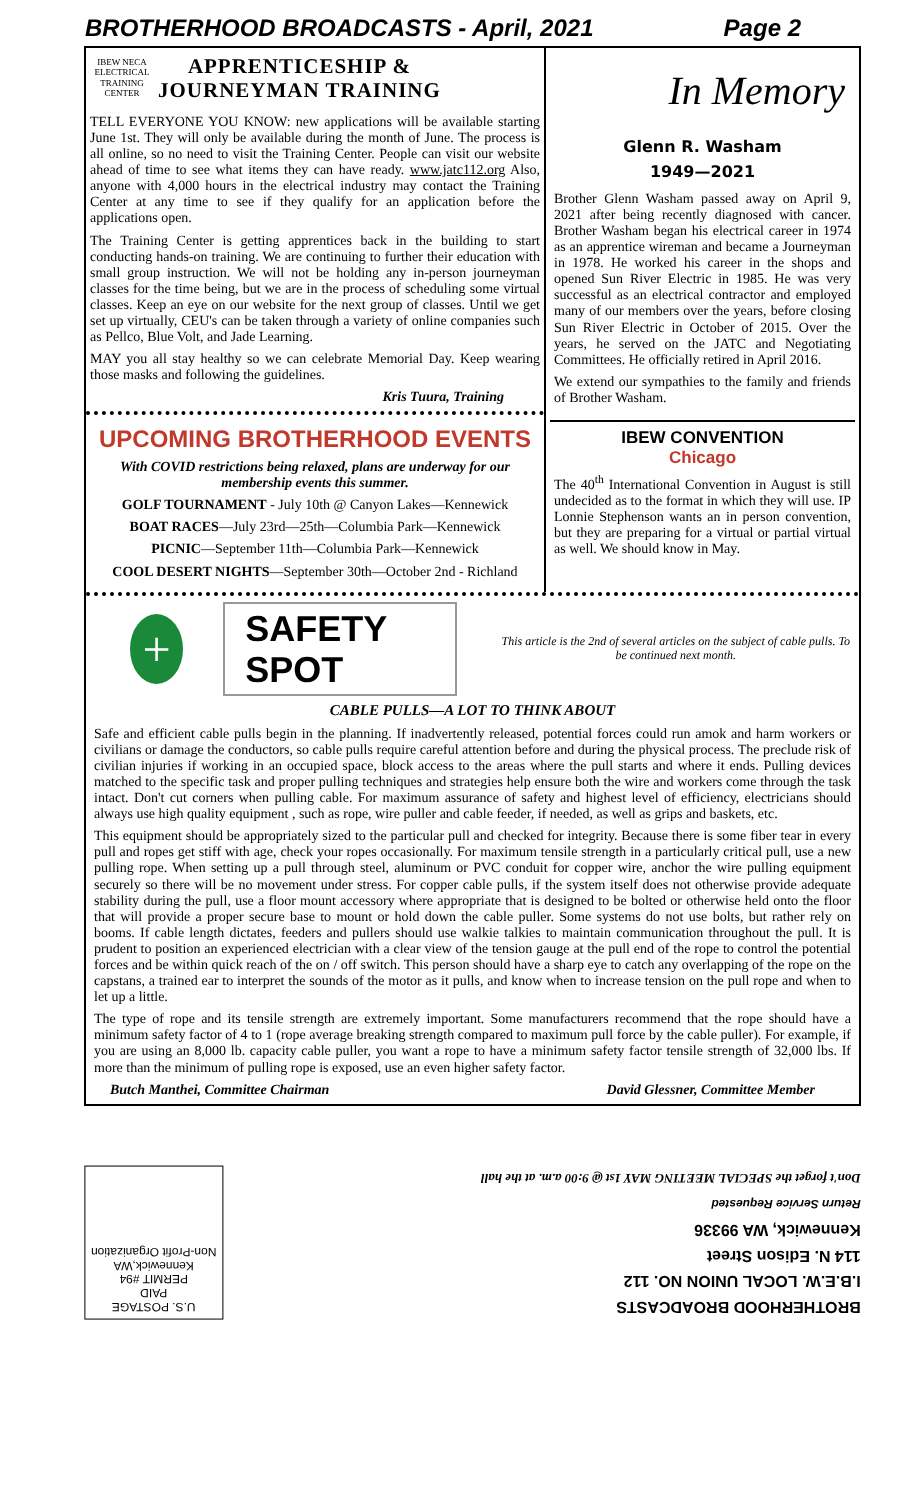BROTHERHOOD BROADCASTS - April, 2021 Page 2
IBEW NECA ELECTRICAL TRAINING CENTER
APPRENTICESHIP &
JOURNEYMAN TRAINING
TELL EVERYONE YOU KNOW: new applications will be available starting June 1st. They will only be available during the month of June. The process is all online, so no need to visit the Training Center. People can visit our website ahead of time to see what items they can have ready. www.jatc112.org Also, anyone with 4,000 hours in the electrical industry may contact the Training Center at any time to see if they qualify for an application before the applications open.
The Training Center is getting apprentices back in the building to start conducting hands-on training. We are continuing to further their education with small group instruction. We will not be holding any in-person journeyman classes for the time being, but we are in the process of scheduling some virtual classes. Keep an eye on our website for the next group of classes. Until we get set up virtually, CEU's can be taken through a variety of online companies such as Pellco, Blue Volt, and Jade Learning.
MAY you all stay healthy so we can celebrate Memorial Day. Keep wearing those masks and following the guidelines.
Kris Tuura, Training
UPCOMING BROTHERHOOD EVENTS
With COVID restrictions being relaxed, plans are underway for our membership events this summer.
GOLF TOURNAMENT - July 10th @ Canyon Lakes—Kennewick
BOAT RACES—July 23rd—25th—Columbia Park—Kennewick
PICNIC—September 11th—Columbia Park—Kennewick
COOL DESERT NIGHTS—September 30th—October 2nd - Richland
In Memory
Glenn R. Washam
1949—2021
Brother Glenn Washam passed away on April 9, 2021 after being recently diagnosed with cancer. Brother Washam began his electrical career in 1974 as an apprentice wireman and became a Journeyman in 1978. He worked his career in the shops and opened Sun River Electric in 1985. He was very successful as an electrical contractor and employed many of our members over the years, before closing Sun River Electric in October of 2015. Over the years, he served on the JATC and Negotiating Committees. He officially retired in April 2016.
We extend our sympathies to the family and friends of Brother Washam.
IBEW CONVENTION
Chicago
The 40<sup>th</sup> International Convention in August is still undecided as to the format in which they will use. IP Lonnie Stephenson wants an in person convention, but they are preparing for a virtual or partial virtual as well. We should know in May.
+
SAFETY SPOT
This article is the 2nd of several articles on the subject of cable pulls. To be continued next month.
CABLE PULLS—A LOT TO THINK ABOUT
Safe and efficient cable pulls begin in the planning. If inadvertently released, potential forces could run amok and harm workers or civilians or damage the conductors, so cable pulls require careful attention before and during the physical process. The preclude risk of civilian injuries if working in an occupied space, block access to the areas where the pull starts and where it ends. Pulling devices matched to the specific task and proper pulling techniques and strategies help ensure both the wire and workers come through the task intact. Don't cut corners when pulling cable. For maximum assurance of safety and highest level of efficiency, electricians should always use high quality equipment , such as rope, wire puller and cable feeder, if needed, as well as grips and baskets, etc.
This equipment should be appropriately sized to the particular pull and checked for integrity. Because there is some fiber tear in every pull and ropes get stiff with age, check your ropes occasionally. For maximum tensile strength in a particularly critical pull, use a new pulling rope. When setting up a pull through steel, aluminum or PVC conduit for copper wire, anchor the wire pulling equipment securely so there will be no movement under stress. For copper cable pulls, if the system itself does not otherwise provide adequate stability during the pull, use a floor mount accessory where appropriate that is designed to be bolted or otherwise held onto the floor that will provide a proper secure base to mount or hold down the cable puller. Some systems do not use bolts, but rather rely on booms. If cable length dictates, feeders and pullers should use walkie talkies to maintain communication throughout the pull. It is prudent to position an experienced electrician with a clear view of the tension gauge at the pull end of the rope to control the potential forces and be within quick reach of the on / off switch. This person should have a sharp eye to catch any overlapping of the rope on the capstans, a trained ear to interpret the sounds of the motor as it pulls, and know when to increase tension on the pull rope and when to let up a little.
The type of rope and its tensile strength are extremely important. Some manufacturers recommend that the rope should have a minimum safety factor of 4 to 1 (rope average breaking strength compared to maximum pull force by the cable puller). For example, if you are using an 8,000 lb. capacity cable puller, you want a rope to have a minimum safety factor tensile strength of 32,000 lbs. If more than the minimum of pulling rope is exposed, use an even higher safety factor.
Butch Manthei, Committee Chairman David Glessner, Committee Member
U.S. POSTAGE
PAID
PERMIT #94
Kennewick,WA
Non-Profit Organization
BROTHERHOOD BROADCASTS
I.B.E.W. LOCAL UNION NO. 112
114 N. Edison Street
Kennewick, WA 99336
Return Service Requested
Don't forget the SPECIAL MEETING MAY 1st @ 9:00 a.m. at the hall